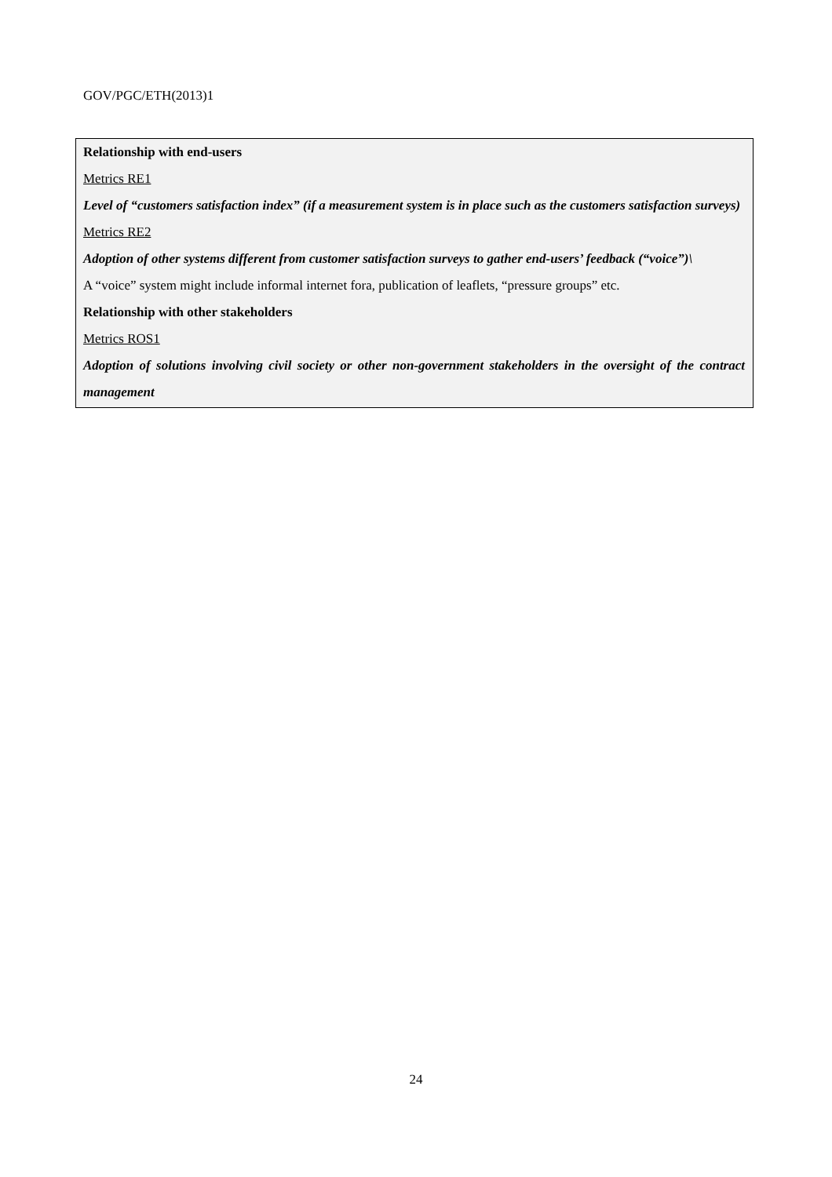GOV/PGC/ETH(2013)1
Relationship with end-users
Metrics RE1
Level of “customers satisfaction index” (if a measurement system is in place such as the customers satisfaction surveys)
Metrics RE2
Adoption of other systems different from customer satisfaction surveys to gather end-users’ feedback (“voice”)\
A “voice” system might include informal internet fora, publication of leaflets, “pressure groups” etc.
Relationship with other stakeholders
Metrics ROS1
Adoption of solutions involving civil society or other non-government stakeholders in the oversight of the contract management
24